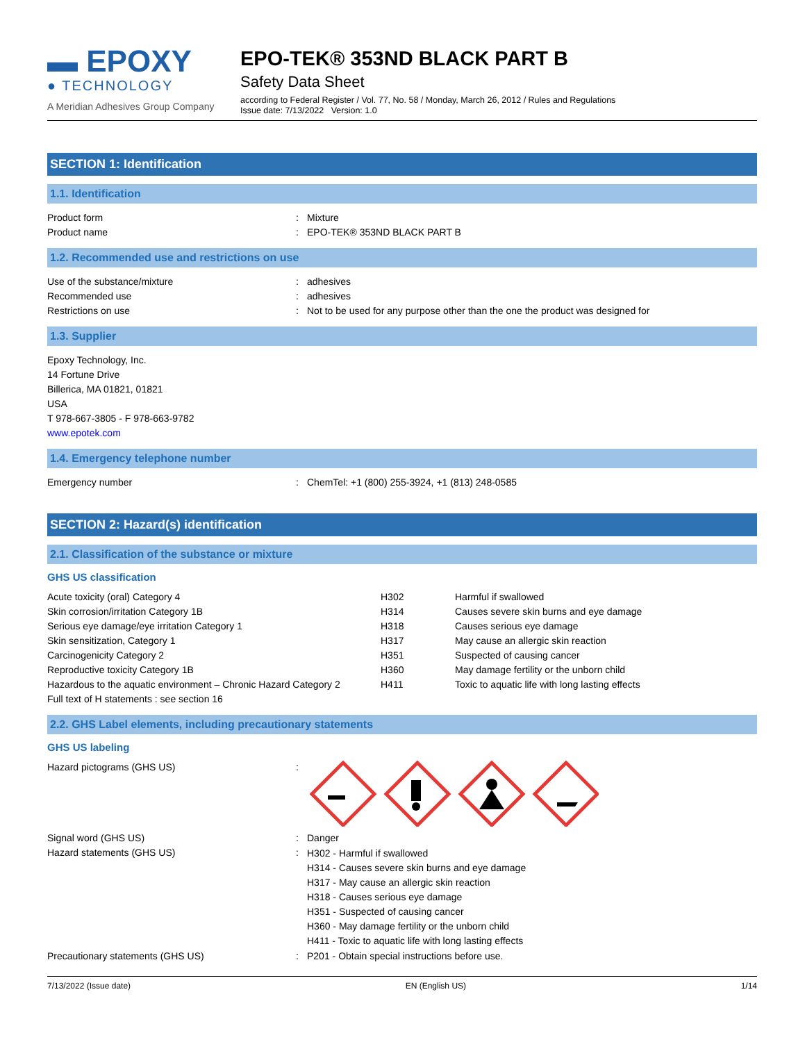▬ EPOXY
● TECHNOLOGY
A Meridian Adhesives Group Company
EPO-TEK® 353ND BLACK PART B
Safety Data Sheet
according to Federal Register / Vol. 77, No. 58 / Monday, March 26, 2012 / Rules and Regulations
Issue date: 7/13/2022 Version: 1.0
SECTION 1: Identification
1.1. Identification
| Product form | : | Mixture |
| Product name | : | EPO-TEK® 353ND BLACK PART B |
1.2. Recommended use and restrictions on use
| Use of the substance/mixture | : | adhesives |
| Recommended use | : | adhesives |
| Restrictions on use | : | Not to be used for any purpose other than the one the product was designed for |
1.3. Supplier
Epoxy Technology, Inc.
14 Fortune Drive
Billerica, MA 01821, 01821
USA
T 978-667-3805 - F 978-663-9782
www.epotek.com
1.4. Emergency telephone number
| Emergency number | : | ChemTel: +1 (800) 255-3924, +1 (813) 248-0585 |
SECTION 2: Hazard(s) identification
2.1. Classification of the substance or mixture
GHS US classification
| Acute toxicity (oral) Category 4 | H302 | Harmful if swallowed |
| Skin corrosion/irritation Category 1B | H314 | Causes severe skin burns and eye damage |
| Serious eye damage/eye irritation Category 1 | H318 | Causes serious eye damage |
| Skin sensitization, Category 1 | H317 | May cause an allergic skin reaction |
| Carcinogenicity Category 2 | H351 | Suspected of causing cancer |
| Reproductive toxicity Category 1B | H360 | May damage fertility or the unborn child |
| Hazardous to the aquatic environment – Chronic Hazard Category 2 | H411 | Toxic to aquatic life with long lasting effects |
| Full text of H statements : see section 16 | | |
2.2. GHS Label elements, including precautionary statements
GHS US labeling
| Hazard pictograms (GHS US) | : | |
| Signal word (GHS US) | : | Danger |
| Hazard statements (GHS US) | : | H302 - Harmful if swallowed H314 - Causes severe skin burns and eye damage H317 - May cause an allergic skin reaction H318 - Causes serious eye damage H351 - Suspected of causing cancer H360 - May damage fertility or the unborn child H411 - Toxic to aquatic life with long lasting effects |
| Precautionary statements (GHS US) | : | P201 - Obtain special instructions before use. |
7/13/2022 (Issue date) EN (English US) 1/14